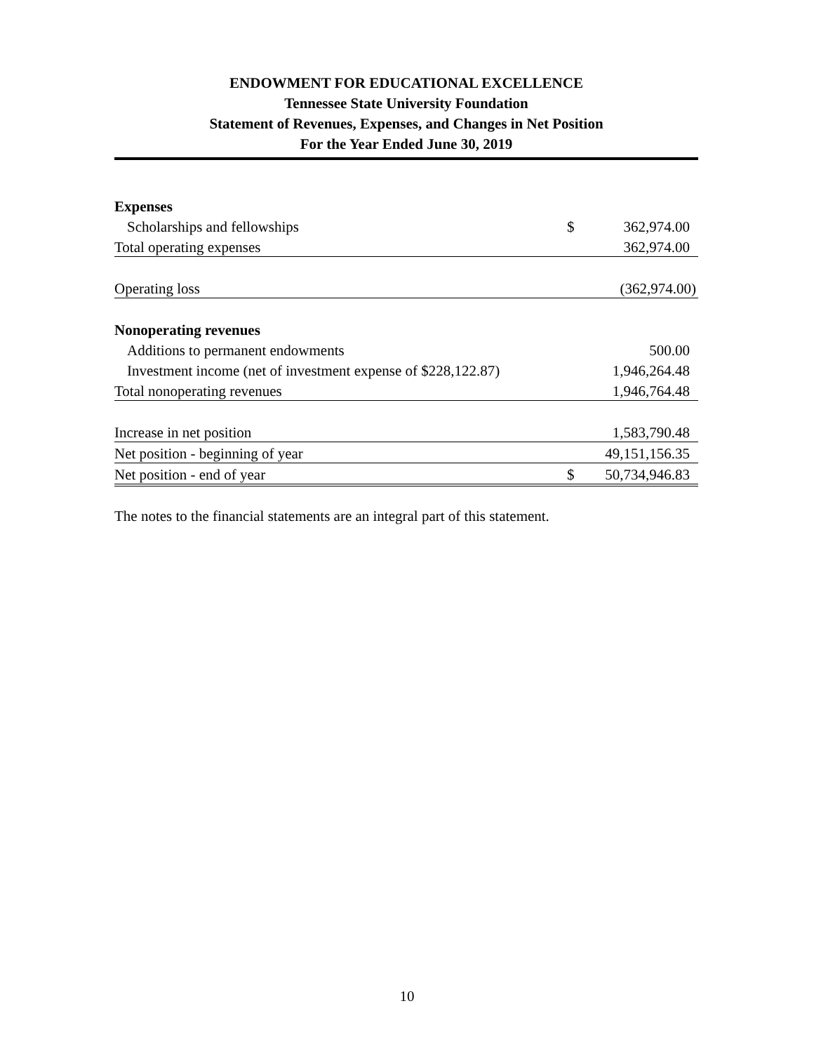ENDOWMENT FOR EDUCATIONAL EXCELLENCE
Tennessee State University Foundation
Statement of Revenues, Expenses, and Changes in Net Position
For the Year Ended June 30, 2019
| Expenses | | |
| Scholarships and fellowships | $ | 362,974.00 |
| Total operating expenses | | 362,974.00 |
| Operating loss | | (362,974.00) |
| Nonoperating revenues | | |
| Additions to permanent endowments | | 500.00 |
| Investment income (net of investment expense of $228,122.87) | | 1,946,264.48 |
| Total nonoperating revenues | | 1,946,764.48 |
| Increase in net position | | 1,583,790.48 |
| Net position - beginning of year | | 49,151,156.35 |
| Net position - end of year | $ | 50,734,946.83 |
The notes to the financial statements are an integral part of this statement.
10